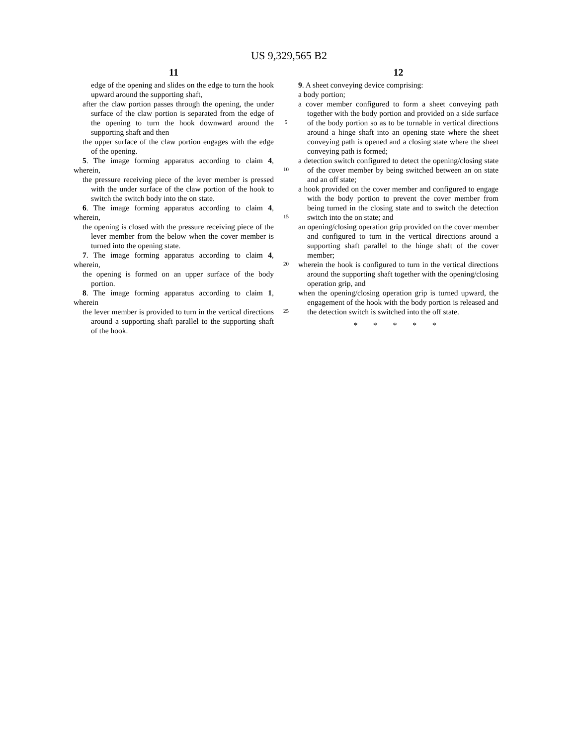US 9,329,565 B2
11
edge of the opening and slides on the edge to turn the hook upward around the supporting shaft,
after the claw portion passes through the opening, the under surface of the claw portion is separated from the edge of the opening to turn the hook downward around the supporting shaft and then
the upper surface of the claw portion engages with the edge of the opening.
5. The image forming apparatus according to claim 4, wherein,
the pressure receiving piece of the lever member is pressed with the under surface of the claw portion of the hook to switch the switch body into the on state.
6. The image forming apparatus according to claim 4, wherein,
the opening is closed with the pressure receiving piece of the lever member from the below when the cover member is turned into the opening state.
7. The image forming apparatus according to claim 4, wherein,
the opening is formed on an upper surface of the body portion.
8. The image forming apparatus according to claim 1, wherein
the lever member is provided to turn in the vertical directions around a supporting shaft parallel to the supporting shaft of the hook.
5
10
15
20
25
12
9. A sheet conveying device comprising:
a body portion;
a cover member configured to form a sheet conveying path together with the body portion and provided on a side surface of the body portion so as to be turnable in vertical directions around a hinge shaft into an opening state where the sheet conveying path is opened and a closing state where the sheet conveying path is formed;
a detection switch configured to detect the opening/closing state of the cover member by being switched between an on state and an off state;
a hook provided on the cover member and configured to engage with the body portion to prevent the cover member from being turned in the closing state and to switch the detection switch into the on state; and
an opening/closing operation grip provided on the cover member and configured to turn in the vertical directions around a supporting shaft parallel to the hinge shaft of the cover member;
wherein the hook is configured to turn in the vertical directions around the supporting shaft together with the opening/closing operation grip, and
when the opening/closing operation grip is turned upward, the engagement of the hook with the body portion is released and the detection switch is switched into the off state.
* * * * *